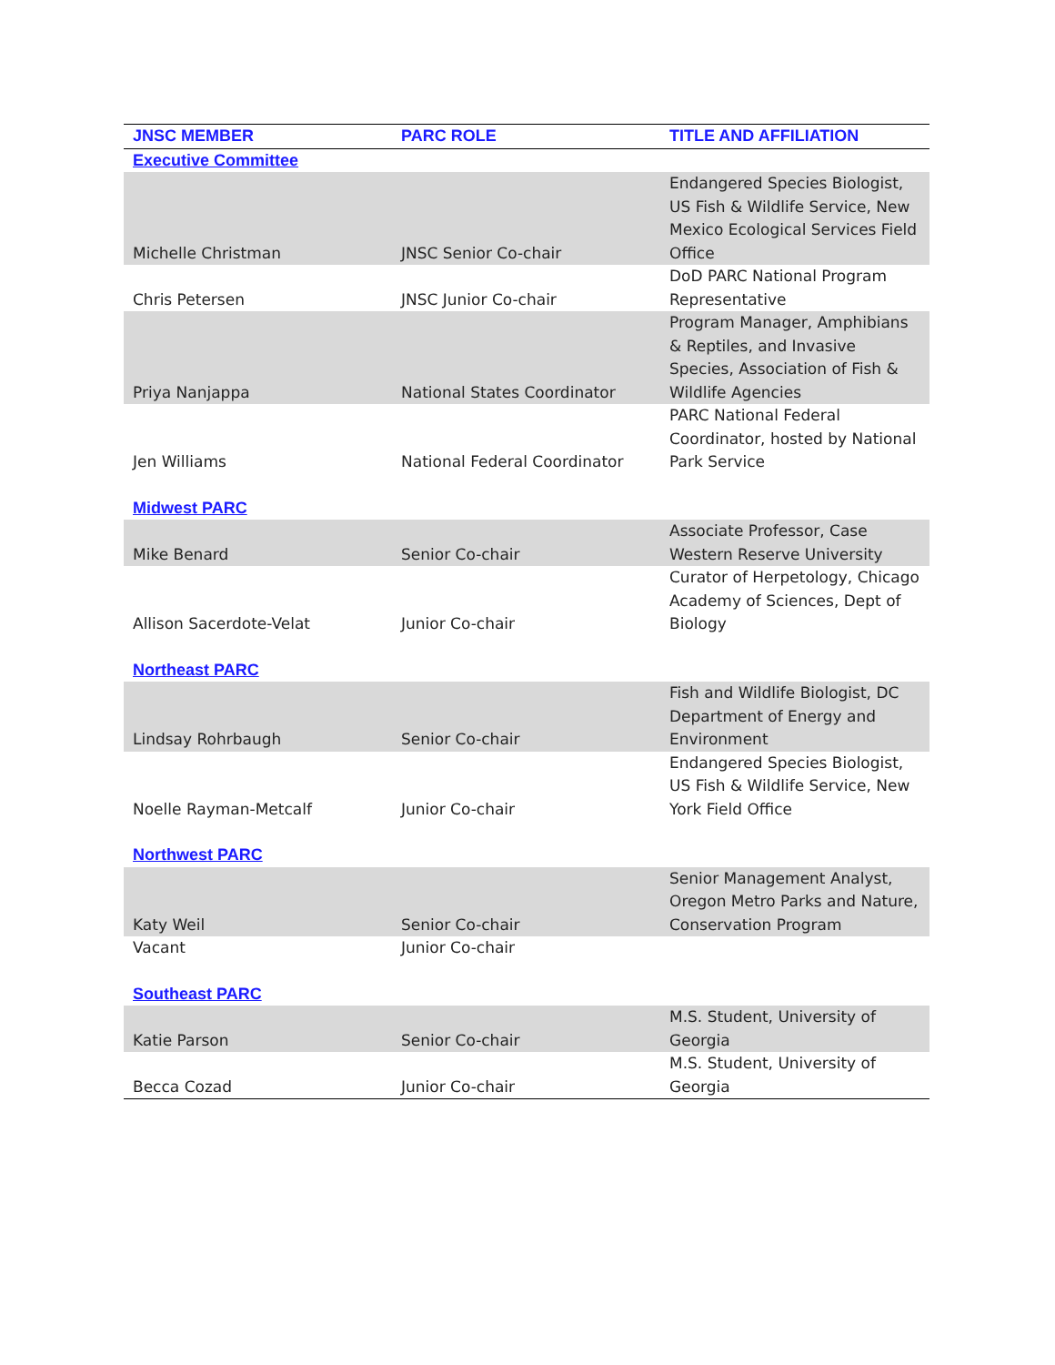| JNSC MEMBER | PARC ROLE | TITLE AND AFFILIATION |
| --- | --- | --- |
| Executive Committee | | |
| Michelle Christman | JNSC Senior Co-chair | Endangered Species Biologist, US Fish & Wildlife Service, New Mexico Ecological Services Field Office |
| Chris Petersen | JNSC Junior Co-chair | DoD PARC National Program Representative |
| Priya Nanjappa | National States Coordinator | Program Manager, Amphibians & Reptiles, and Invasive Species, Association of Fish & Wildlife Agencies |
| Jen Williams | National Federal Coordinator | PARC National Federal Coordinator, hosted by National Park Service |
| Midwest PARC | | |
| Mike Benard | Senior Co-chair | Associate Professor, Case Western Reserve University |
| Allison Sacerdote-Velat | Junior Co-chair | Curator of Herpetology, Chicago Academy of Sciences, Dept of Biology |
| Northeast PARC | | |
| Lindsay Rohrbaugh | Senior Co-chair | Fish and Wildlife Biologist, DC Department of Energy and Environment |
| Noelle Rayman-Metcalf | Junior Co-chair | Endangered Species Biologist, US Fish & Wildlife Service, New York Field Office |
| Northwest PARC | | |
| Katy Weil | Senior Co-chair | Senior Management Analyst, Oregon Metro Parks and Nature, Conservation Program |
| Vacant | Junior Co-chair | |
| Southeast PARC | | |
| Katie Parson | Senior Co-chair | M.S. Student, University of Georgia |
| Becca Cozad | Junior Co-chair | M.S. Student, University of Georgia |